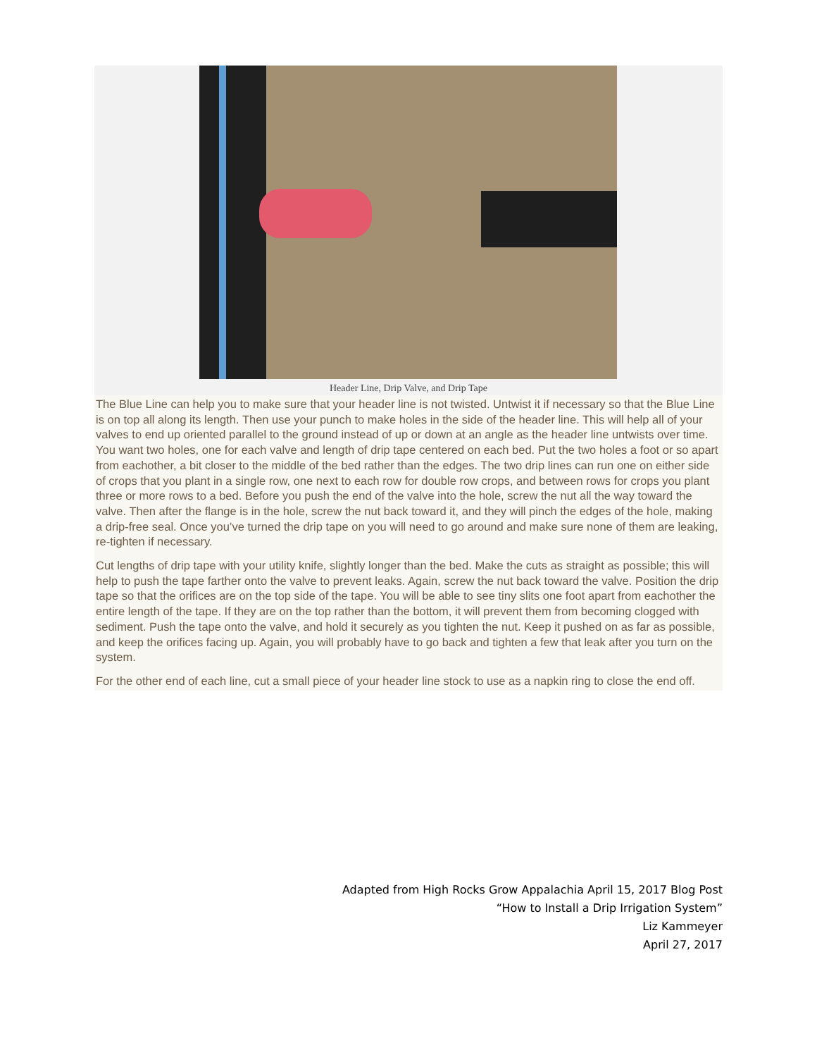Header Line, Drip Valve, and Drip Tape
The Blue Line can help you to make sure that your header line is not twisted. Untwist it if necessary so that the Blue Line is on top all along its length. Then use your punch to make holes in the side of the header line. This will help all of your valves to end up oriented parallel to the ground instead of up or down at an angle as the header line untwists over time. You want two holes, one for each valve and length of drip tape centered on each bed. Put the two holes a foot or so apart from eachother, a bit closer to the middle of the bed rather than the edges. The two drip lines can run one on either side of crops that you plant in a single row, one next to each row for double row crops, and between rows for crops you plant three or more rows to a bed. Before you push the end of the valve into the hole, screw the nut all the way toward the valve. Then after the flange is in the hole, screw the nut back toward it, and they will pinch the edges of the hole, making a drip-free seal. Once you’ve turned the drip tape on you will need to go around and make sure none of them are leaking, re-tighten if necessary.
Cut lengths of drip tape with your utility knife, slightly longer than the bed. Make the cuts as straight as possible; this will help to push the tape farther onto the valve to prevent leaks. Again, screw the nut back toward the valve. Position the drip tape so that the orifices are on the top side of the tape. You will be able to see tiny slits one foot apart from eachother the entire length of the tape. If they are on the top rather than the bottom, it will prevent them from becoming clogged with sediment. Push the tape onto the valve, and hold it securely as you tighten the nut. Keep it pushed on as far as possible, and keep the orifices facing up. Again, you will probably have to go back and tighten a few that leak after you turn on the system.
For the other end of each line, cut a small piece of your header line stock to use as a napkin ring to close the end off.
Adapted from High Rocks Grow Appalachia April 15, 2017 Blog Post
“How to Install a Drip Irrigation System”
Liz Kammeyer
April 27, 2017